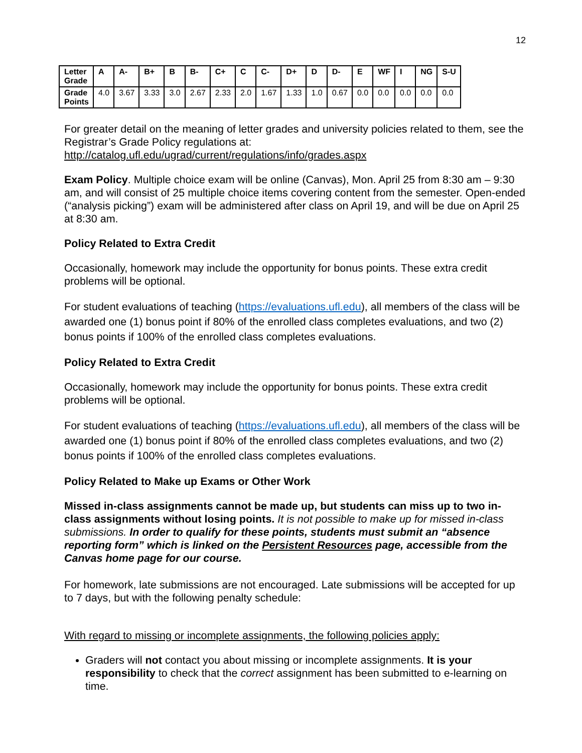12
| Letter Grade | A | A- | B+ | B | B- | C+ | C | C- | D+ | D | D- | E | WF | I | NG | S-U |
| --- | --- | --- | --- | --- | --- | --- | --- | --- | --- | --- | --- | --- | --- | --- | --- | --- |
| Grade Points | 4.0 | 3.67 | 3.33 | 3.0 | 2.67 | 2.33 | 2.0 | 1.67 | 1.33 | 1.0 | 0.67 | 0.0 | 0.0 | 0.0 | 0.0 | 0.0 |
For greater detail on the meaning of letter grades and university policies related to them, see the Registrar’s Grade Policy regulations at:
http://catalog.ufl.edu/ugrad/current/regulations/info/grades.aspx
Exam Policy. Multiple choice exam will be online (Canvas), Mon. April 25 from 8:30 am – 9:30 am, and will consist of 25 multiple choice items covering content from the semester. Open-ended (“analysis picking”) exam will be administered after class on April 19, and will be due on April 25 at 8:30 am.
Policy Related to Extra Credit
Occasionally, homework may include the opportunity for bonus points. These extra credit problems will be optional.
For student evaluations of teaching (https://evaluations.ufl.edu), all members of the class will be awarded one (1) bonus point if 80% of the enrolled class completes evaluations, and two (2) bonus points if 100% of the enrolled class completes evaluations.
Policy Related to Extra Credit
Occasionally, homework may include the opportunity for bonus points. These extra credit problems will be optional.
For student evaluations of teaching (https://evaluations.ufl.edu), all members of the class will be awarded one (1) bonus point if 80% of the enrolled class completes evaluations, and two (2) bonus points if 100% of the enrolled class completes evaluations.
Policy Related to Make up Exams or Other Work
Missed in-class assignments cannot be made up, but students can miss up to two in-class assignments without losing points. It is not possible to make up for missed in-class submissions. In order to qualify for these points, students must submit an “absence reporting form” which is linked on the Persistent Resources page, accessible from the Canvas home page for our course.
For homework, late submissions are not encouraged. Late submissions will be accepted for up to 7 days, but with the following penalty schedule:
With regard to missing or incomplete assignments, the following policies apply:
Graders will not contact you about missing or incomplete assignments. It is your responsibility to check that the correct assignment has been submitted to e-learning on time.